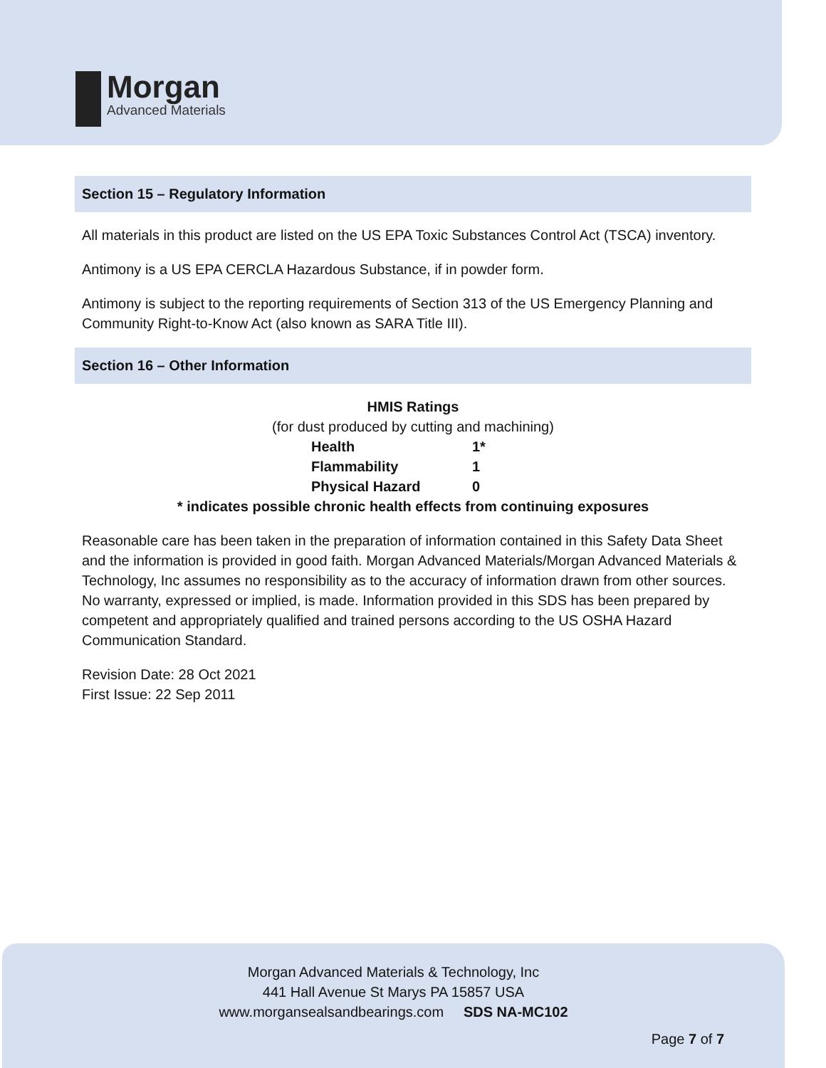Morgan
Advanced Materials
Section 15 – Regulatory Information
All materials in this product are listed on the US EPA Toxic Substances Control Act (TSCA) inventory.
Antimony is a US EPA CERCLA Hazardous Substance, if in powder form.
Antimony is subject to the reporting requirements of Section 313 of the US Emergency Planning and Community Right-to-Know Act (also known as SARA Title III).
Section 16 – Other Information
HMIS Ratings
(for dust produced by cutting and machining)
| Health | 1* |
| Flammability | 1 |
| Physical Hazard | 0 |
* indicates possible chronic health effects from continuing exposures
Reasonable care has been taken in the preparation of information contained in this Safety Data Sheet and the information is provided in good faith. Morgan Advanced Materials/Morgan Advanced Materials & Technology, Inc assumes no responsibility as to the accuracy of information drawn from other sources. No warranty, expressed or implied, is made. Information provided in this SDS has been prepared by competent and appropriately qualified and trained persons according to the US OSHA Hazard Communication Standard.
Revision Date: 28 Oct 2021
First Issue: 22 Sep 2011
Morgan Advanced Materials & Technology, Inc
441 Hall Avenue St Marys PA 15857 USA
www.morgansealsandbearings.com SDS NA-MC102
Page 7 of 7